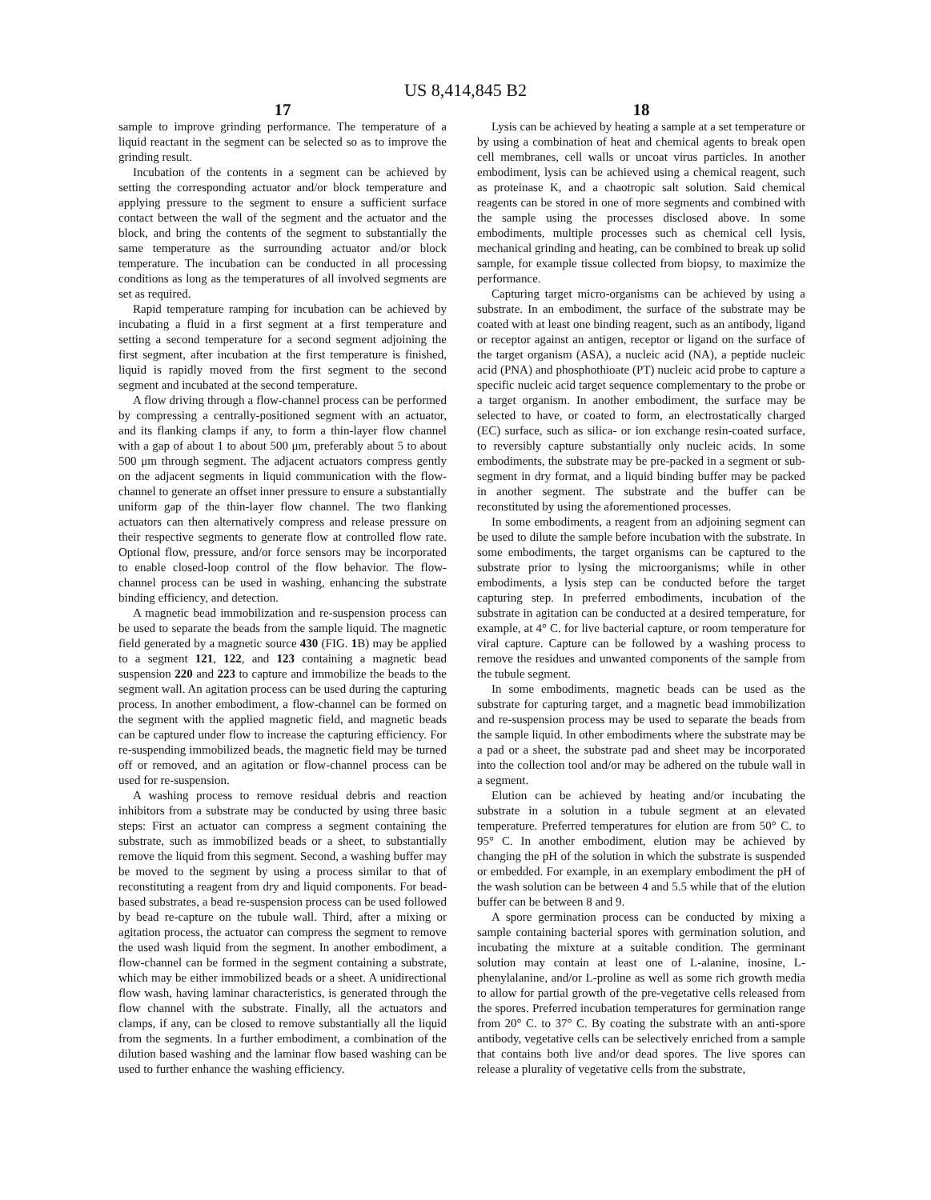US 8,414,845 B2
17
sample to improve grinding performance. The temperature of a liquid reactant in the segment can be selected so as to improve the grinding result.
Incubation of the contents in a segment can be achieved by setting the corresponding actuator and/or block temperature and applying pressure to the segment to ensure a sufficient surface contact between the wall of the segment and the actuator and the block, and bring the contents of the segment to substantially the same temperature as the surrounding actuator and/or block temperature. The incubation can be conducted in all processing conditions as long as the temperatures of all involved segments are set as required.
Rapid temperature ramping for incubation can be achieved by incubating a fluid in a first segment at a first temperature and setting a second temperature for a second segment adjoining the first segment, after incubation at the first temperature is finished, liquid is rapidly moved from the first segment to the second segment and incubated at the second temperature.
A flow driving through a flow-channel process can be performed by compressing a centrally-positioned segment with an actuator, and its flanking clamps if any, to form a thin-layer flow channel with a gap of about 1 to about 500 μm, preferably about 5 to about 500 μm through segment. The adjacent actuators compress gently on the adjacent segments in liquid communication with the flow-channel to generate an offset inner pressure to ensure a substantially uniform gap of the thin-layer flow channel. The two flanking actuators can then alternatively compress and release pressure on their respective segments to generate flow at controlled flow rate. Optional flow, pressure, and/or force sensors may be incorporated to enable closed-loop control of the flow behavior. The flow-channel process can be used in washing, enhancing the substrate binding efficiency, and detection.
A magnetic bead immobilization and re-suspension process can be used to separate the beads from the sample liquid. The magnetic field generated by a magnetic source 430 (FIG. 1 B) may be applied to a segment 121, 122, and 123 containing a magnetic bead suspension 220 and 223 to capture and immobilize the beads to the segment wall. An agitation process can be used during the capturing process. In another embodiment, a flow-channel can be formed on the segment with the applied magnetic field, and magnetic beads can be captured under flow to increase the capturing efficiency. For re-suspending immobilized beads, the magnetic field may be turned off or removed, and an agitation or flow-channel process can be used for re-suspension.
A washing process to remove residual debris and reaction inhibitors from a substrate may be conducted by using three basic steps: First an actuator can compress a segment containing the substrate, such as immobilized beads or a sheet, to substantially remove the liquid from this segment. Second, a washing buffer may be moved to the segment by using a process similar to that of reconstituting a reagent from dry and liquid components. For bead-based substrates, a bead re-suspension process can be used followed by bead re-capture on the tubule wall. Third, after a mixing or agitation process, the actuator can compress the segment to remove the used wash liquid from the segment. In another embodiment, a flow-channel can be formed in the segment containing a substrate, which may be either immobilized beads or a sheet. A unidirectional flow wash, having laminar characteristics, is generated through the flow channel with the substrate. Finally, all the actuators and clamps, if any, can be closed to remove substantially all the liquid from the segments. In a further embodiment, a combination of the dilution based washing and the laminar flow based washing can be used to further enhance the washing efficiency.
18
Lysis can be achieved by heating a sample at a set temperature or by using a combination of heat and chemical agents to break open cell membranes, cell walls or uncoat virus particles. In another embodiment, lysis can be achieved using a chemical reagent, such as proteinase K, and a chaotropic salt solution. Said chemical reagents can be stored in one of more segments and combined with the sample using the processes disclosed above. In some embodiments, multiple processes such as chemical cell lysis, mechanical grinding and heating, can be combined to break up solid sample, for example tissue collected from biopsy, to maximize the performance.
Capturing target micro-organisms can be achieved by using a substrate. In an embodiment, the surface of the substrate may be coated with at least one binding reagent, such as an antibody, ligand or receptor against an antigen, receptor or ligand on the surface of the target organism (ASA), a nucleic acid (NA), a peptide nucleic acid (PNA) and phosphothioate (PT) nucleic acid probe to capture a specific nucleic acid target sequence complementary to the probe or a target organism. In another embodiment, the surface may be selected to have, or coated to form, an electrostatically charged (EC) surface, such as silica- or ion exchange resin-coated surface, to reversibly capture substantially only nucleic acids. In some embodiments, the substrate may be pre-packed in a segment or sub-segment in dry format, and a liquid binding buffer may be packed in another segment. The substrate and the buffer can be reconstituted by using the aforementioned processes.
In some embodiments, a reagent from an adjoining segment can be used to dilute the sample before incubation with the substrate. In some embodiments, the target organisms can be captured to the substrate prior to lysing the microorganisms; while in other embodiments, a lysis step can be conducted before the target capturing step. In preferred embodiments, incubation of the substrate in agitation can be conducted at a desired temperature, for example, at 4° C. for live bacterial capture, or room temperature for viral capture. Capture can be followed by a washing process to remove the residues and unwanted components of the sample from the tubule segment.
In some embodiments, magnetic beads can be used as the substrate for capturing target, and a magnetic bead immobilization and re-suspension process may be used to separate the beads from the sample liquid. In other embodiments where the substrate may be a pad or a sheet, the substrate pad and sheet may be incorporated into the collection tool and/or may be adhered on the tubule wall in a segment.
Elution can be achieved by heating and/or incubating the substrate in a solution in a tubule segment at an elevated temperature. Preferred temperatures for elution are from 50° C. to 95° C. In another embodiment, elution may be achieved by changing the pH of the solution in which the substrate is suspended or embedded. For example, in an exemplary embodiment the pH of the wash solution can be between 4 and 5.5 while that of the elution buffer can be between 8 and 9.
A spore germination process can be conducted by mixing a sample containing bacterial spores with germination solution, and incubating the mixture at a suitable condition. The germinant solution may contain at least one of L-alanine, inosine, L-phenylalanine, and/or L-proline as well as some rich growth media to allow for partial growth of the pre-vegetative cells released from the spores. Preferred incubation temperatures for germination range from 20° C. to 37° C. By coating the substrate with an anti-spore antibody, vegetative cells can be selectively enriched from a sample that contains both live and/or dead spores. The live spores can release a plurality of vegetative cells from the substrate,